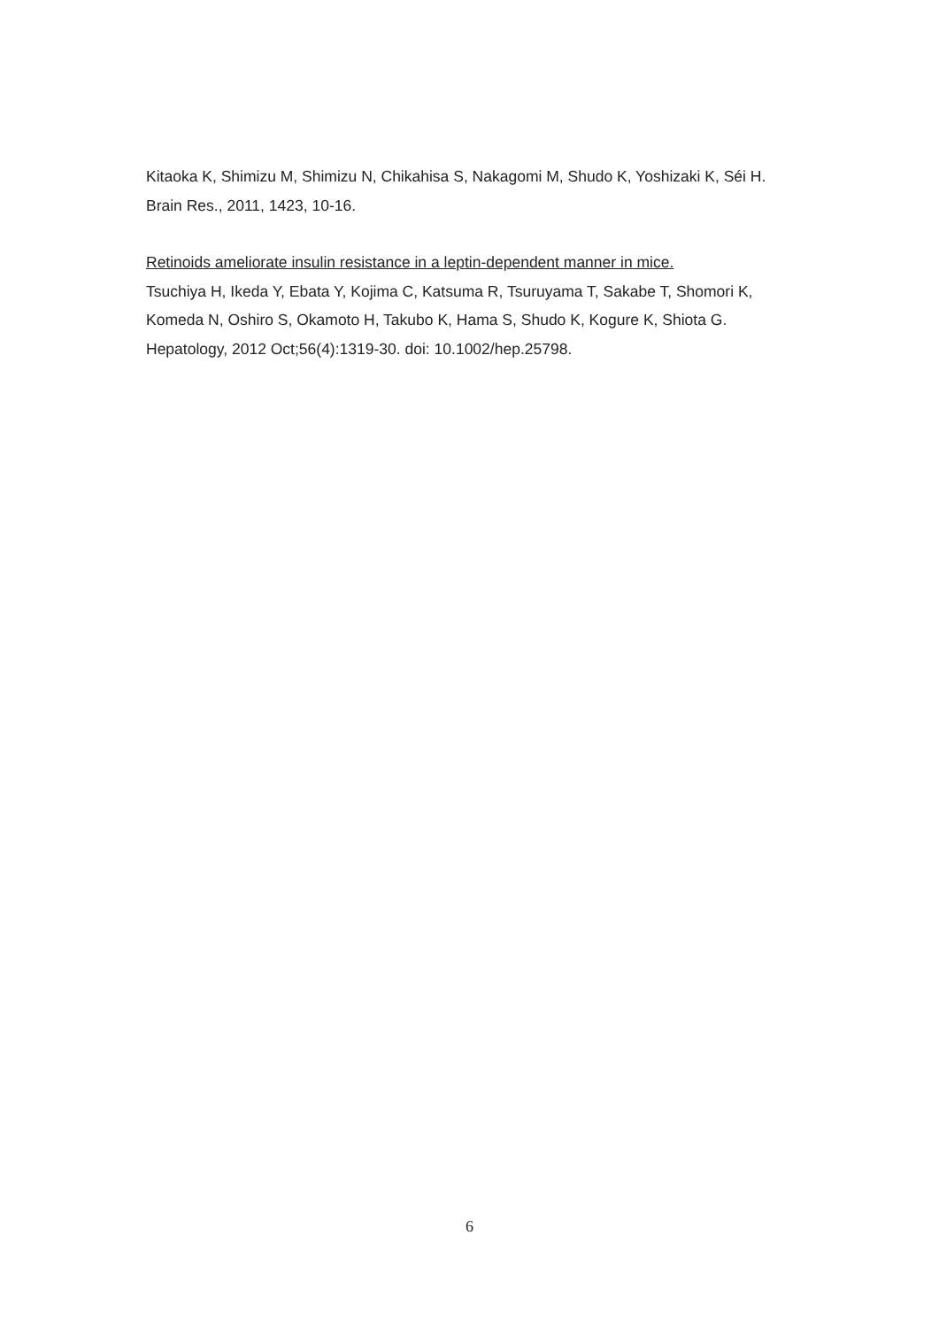Kitaoka K, Shimizu M, Shimizu N, Chikahisa S, Nakagomi M, Shudo K, Yoshizaki K, Séi H.
Brain Res., 2011, 1423, 10-16.
Retinoids ameliorate insulin resistance in a leptin-dependent manner in mice.
Tsuchiya H, Ikeda Y, Ebata Y, Kojima C, Katsuma R, Tsuruyama T, Sakabe T, Shomori K, Komeda N, Oshiro S, Okamoto H, Takubo K, Hama S, Shudo K, Kogure K, Shiota G.
Hepatology, 2012 Oct;56(4):1319-30. doi: 10.1002/hep.25798.
6